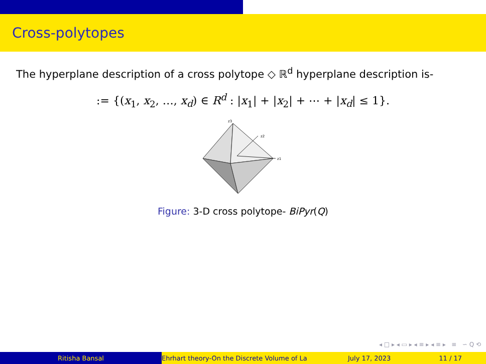Cross-polytopes
The hyperplane description of a cross polytope ◇ ℝ<sup>d</sup> hyperplane description is-
:= {(x<sub>1</sub>, x<sub>2</sub>, …, x<sub>d</sub>) ∈ R<sup>d</sup> : |x<sub>1</sub>| + |x<sub>2</sub>| + ⋯ + |x<sub>d</sub>| ≤ 1}.
z3
z2
z1
Figure: 3-D cross polytope- BiPyr(Q)
◂ □ ▸ ◂ ▭ ▸ ◂ ≡ ▸ ◂ ≡ ▸ ≡ ∽ Q ⟲
Ritisha Bansal Ehrhart theory-On the Discrete Volume of La July 17, 2023 11 / 17